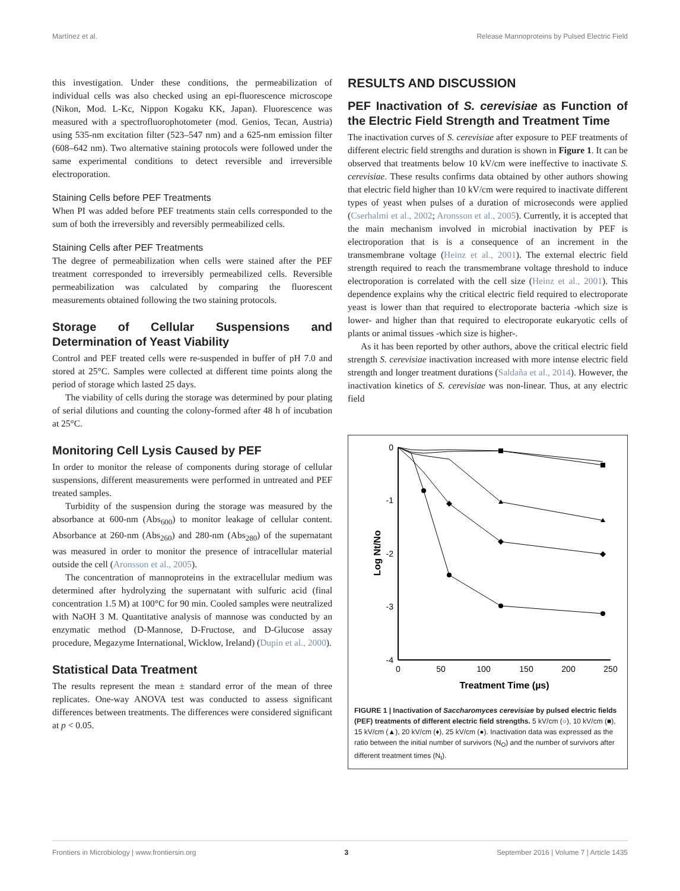Martínez et al. Release Mannoproteins by Pulsed Electric Field
this investigation. Under these conditions, the permeabilization of individual cells was also checked using an epi-fluorescence microscope (Nikon, Mod. L-Kc, Nippon Kogaku KK, Japan). Fluorescence was measured with a spectrofluorophotometer (mod. Genios, Tecan, Austria) using 535-nm excitation filter (523–547 nm) and a 625-nm emission filter (608–642 nm). Two alternative staining protocols were followed under the same experimental conditions to detect reversible and irreversible electroporation.
Staining Cells before PEF Treatments
When PI was added before PEF treatments stain cells corresponded to the sum of both the irreversibly and reversibly permeabilized cells.
Staining Cells after PEF Treatments
The degree of permeabilization when cells were stained after the PEF treatment corresponded to irreversibly permeabilized cells. Reversible permeabilization was calculated by comparing the fluorescent measurements obtained following the two staining protocols.
Storage of Cellular Suspensions and Determination of Yeast Viability
Control and PEF treated cells were re-suspended in buffer of pH 7.0 and stored at 25°C. Samples were collected at different time points along the period of storage which lasted 25 days.
The viability of cells during the storage was determined by pour plating of serial dilutions and counting the colony-formed after 48 h of incubation at 25°C.
Monitoring Cell Lysis Caused by PEF
In order to monitor the release of components during storage of cellular suspensions, different measurements were performed in untreated and PEF treated samples.
Turbidity of the suspension during the storage was measured by the absorbance at 600-nm (Abs<sub>600</sub>) to monitor leakage of cellular content. Absorbance at 260-nm (Abs<sub>260</sub>) and 280-nm (Abs<sub>280</sub>) of the supernatant was measured in order to monitor the presence of intracellular material outside the cell (Aronsson et al., 2005).
The concentration of mannoproteins in the extracellular medium was determined after hydrolyzing the supernatant with sulfuric acid (final concentration 1.5 M) at 100°C for 90 min. Cooled samples were neutralized with NaOH 3 M. Quantitative analysis of mannose was conducted by an enzymatic method (D-Mannose, D-Fructose, and D-Glucose assay procedure, Megazyme International, Wicklow, Ireland) (Dupin et al., 2000).
Statistical Data Treatment
The results represent the mean ± standard error of the mean of three replicates. One-way ANOVA test was conducted to assess significant differences between treatments. The differences were considered significant at p < 0.05.
RESULTS AND DISCUSSION
PEF Inactivation of S. cerevisiae as Function of the Electric Field Strength and Treatment Time
The inactivation curves of S. cerevisiae after exposure to PEF treatments of different electric field strengths and duration is shown in Figure 1. It can be observed that treatments below 10 kV/cm were ineffective to inactivate S. cerevisiae. These results confirms data obtained by other authors showing that electric field higher than 10 kV/cm were required to inactivate different types of yeast when pulses of a duration of microseconds were applied (Cserhalmi et al., 2002; Aronsson et al., 2005). Currently, it is accepted that the main mechanism involved in microbial inactivation by PEF is electroporation that is is a consequence of an increment in the transmembrane voltage (Heinz et al., 2001). The external electric field strength required to reach the transmembrane voltage threshold to induce electroporation is correlated with the cell size (Heinz et al., 2001). This dependence explains why the critical electric field required to electroporate yeast is lower than that required to electroporate bacteria -which size is lower- and higher than that required to electroporate eukaryotic cells of plants or animal tissues -which size is higher-.
As it has been reported by other authors, above the critical electric field strength S. cerevisiae inactivation increased with more intense electric field strength and longer treatment durations (Saldaña et al., 2014). However, the inactivation kinetics of S. cerevisiae was non-linear. Thus, at any electric field
0
-1
-2
-3
-4
0
50
100
150
200
250
Treatment Time (µs)
Log Nt/No
FIGURE 1 | Inactivation of Saccharomyces cerevisiae by pulsed electric fields (PEF) treatments of different electric field strengths. 5 kV/cm (○), 10 kV/cm (■), 15 kV/cm (▲), 20 kV/cm (♦), 25 kV/cm (●). Inactivation data was expressed as the ratio between the initial number of survivors (N<sub>O</sub>) and the number of survivors after different treatment times (N<sub>t</sub>).
Frontiers in Microbiology | www.frontiersin.org 3 September 2016 | Volume 7 | Article 1435